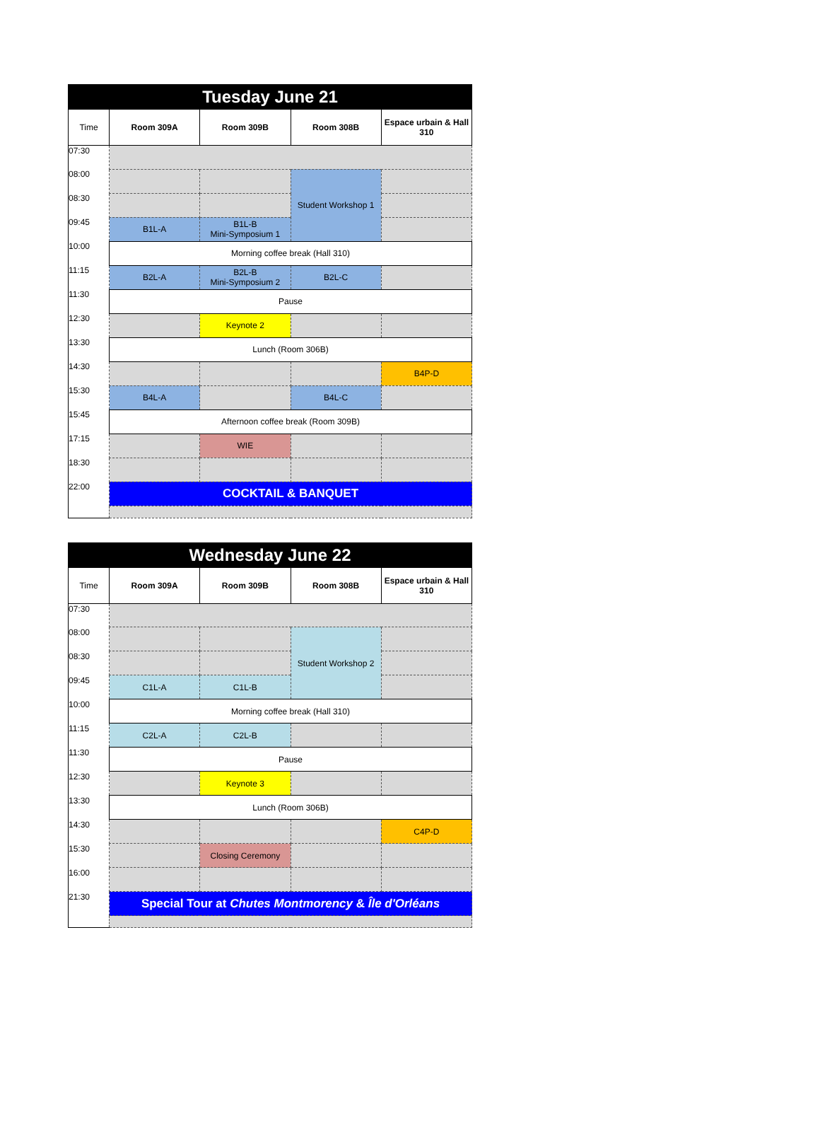| Tuesday June 21 | | | | |
| Time | Room 309A | Room 309B | Room 308B | Espace urbain & Hall 310 |
| 07:30 | | | | |
| 08:00 | | | Student Workshop 1 | |
| 08:30 | | | | |
| 09:45 | B1L-A | B1L-B Mini-Symposium 1 | | |
| 10:00 | Morning coffee break (Hall 310) | | | |
| 11:15 | B2L-A | B2L-B Mini-Symposium 2 | B2L-C | |
| 11:30 | Pause | | | |
| 12:30 | | Keynote 2 | | |
| 13:30 | Lunch (Room 306B) | | | |
| 14:30 | | | | B4P-D |
| 15:30 | B4L-A | | B4L-C | |
| 15:45 | Afternoon coffee break (Room 309B) | | | |
| 17:15 | | WIE | | |
| 18:30 | | | | |
| 22:00 | COCKTAIL & BANQUET | | | |
| Wednesday June 22 | | | | |
| Time | Room 309A | Room 309B | Room 308B | Espace urbain & Hall 310 |
| 07:30 | | | | |
| 08:00 | | | Student Workshop 2 | |
| 08:30 | | | | |
| 09:45 | C1L-A | C1L-B | | |
| 10:00 | Morning coffee break (Hall 310) | | | |
| 11:15 | C2L-A | C2L-B | | |
| 11:30 | Pause | | | |
| 12:30 | | Keynote 3 | | |
| 13:30 | Lunch (Room 306B) | | | |
| 14:30 | | | | C4P-D |
| 15:30 | | Closing Ceremony | | |
| 16:00 | | | | |
| 21:30 | Special Tour at Chutes Montmorency & Île d'Orléans | | | |